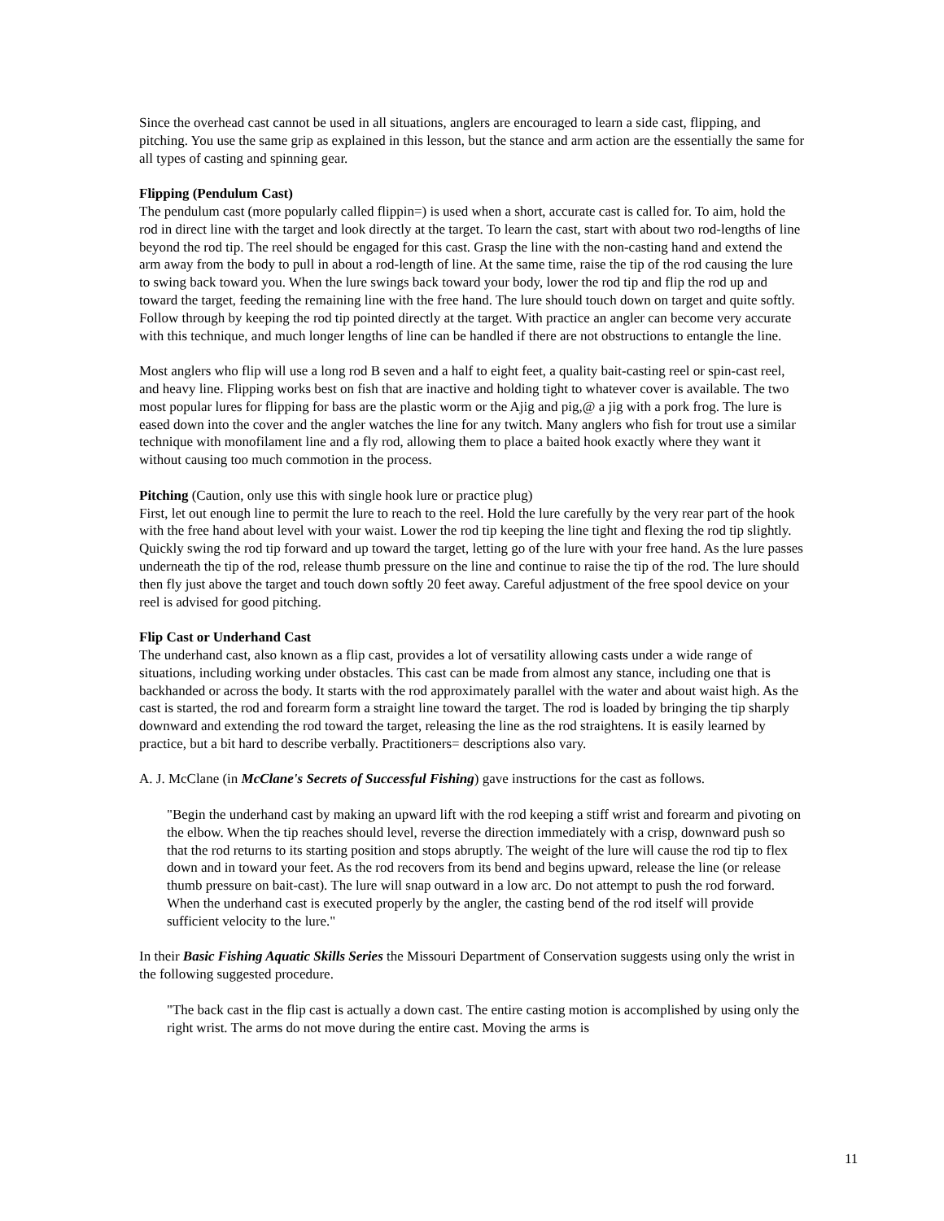Since the overhead cast cannot be used in all situations, anglers are encouraged to learn a side cast, flipping, and pitching. You use the same grip as explained in this lesson, but the stance and arm action are the essentially the same for all types of casting and spinning gear.
Flipping (Pendulum Cast)
The pendulum cast (more popularly called flippin=) is used when a short, accurate cast is called for. To aim, hold the rod in direct line with the target and look directly at the target. To learn the cast, start with about two rod-lengths of line beyond the rod tip. The reel should be engaged for this cast. Grasp the line with the non-casting hand and extend the arm away from the body to pull in about a rod-length of line. At the same time, raise the tip of the rod causing the lure to swing back toward you. When the lure swings back toward your body, lower the rod tip and flip the rod up and toward the target, feeding the remaining line with the free hand. The lure should touch down on target and quite softly. Follow through by keeping the rod tip pointed directly at the target. With practice an angler can become very accurate with this technique, and much longer lengths of line can be handled if there are not obstructions to entangle the line.
Most anglers who flip will use a long rod B seven and a half to eight feet, a quality bait-casting reel or spin-cast reel, and heavy line. Flipping works best on fish that are inactive and holding tight to whatever cover is available. The two most popular lures for flipping for bass are the plastic worm or the Ajig and pig,@ a jig with a pork frog. The lure is eased down into the cover and the angler watches the line for any twitch. Many anglers who fish for trout use a similar technique with monofilament line and a fly rod, allowing them to place a baited hook exactly where they want it without causing too much commotion in the process.
Pitching (Caution, only use this with single hook lure or practice plug)
First, let out enough line to permit the lure to reach to the reel. Hold the lure carefully by the very rear part of the hook with the free hand about level with your waist. Lower the rod tip keeping the line tight and flexing the rod tip slightly. Quickly swing the rod tip forward and up toward the target, letting go of the lure with your free hand. As the lure passes underneath the tip of the rod, release thumb pressure on the line and continue to raise the tip of the rod. The lure should then fly just above the target and touch down softly 20 feet away. Careful adjustment of the free spool device on your reel is advised for good pitching.
Flip Cast or Underhand Cast
The underhand cast, also known as a flip cast, provides a lot of versatility allowing casts under a wide range of situations, including working under obstacles. This cast can be made from almost any stance, including one that is backhanded or across the body. It starts with the rod approximately parallel with the water and about waist high. As the cast is started, the rod and forearm form a straight line toward the target. The rod is loaded by bringing the tip sharply downward and extending the rod toward the target, releasing the line as the rod straightens. It is easily learned by practice, but a bit hard to describe verbally. Practitioners= descriptions also vary.
A. J. McClane (in McClane's Secrets of Successful Fishing) gave instructions for the cast as follows.
"Begin the underhand cast by making an upward lift with the rod keeping a stiff wrist and forearm and pivoting on the elbow. When the tip reaches should level, reverse the direction immediately with a crisp, downward push so that the rod returns to its starting position and stops abruptly. The weight of the lure will cause the rod tip to flex down and in toward your feet. As the rod recovers from its bend and begins upward, release the line (or release thumb pressure on bait-cast). The lure will snap outward in a low arc. Do not attempt to push the rod forward. When the underhand cast is executed properly by the angler, the casting bend of the rod itself will provide sufficient velocity to the lure."
In their Basic Fishing Aquatic Skills Series the Missouri Department of Conservation suggests using only the wrist in the following suggested procedure.
"The back cast in the flip cast is actually a down cast. The entire casting motion is accomplished by using only the right wrist. The arms do not move during the entire cast. Moving the arms is
11